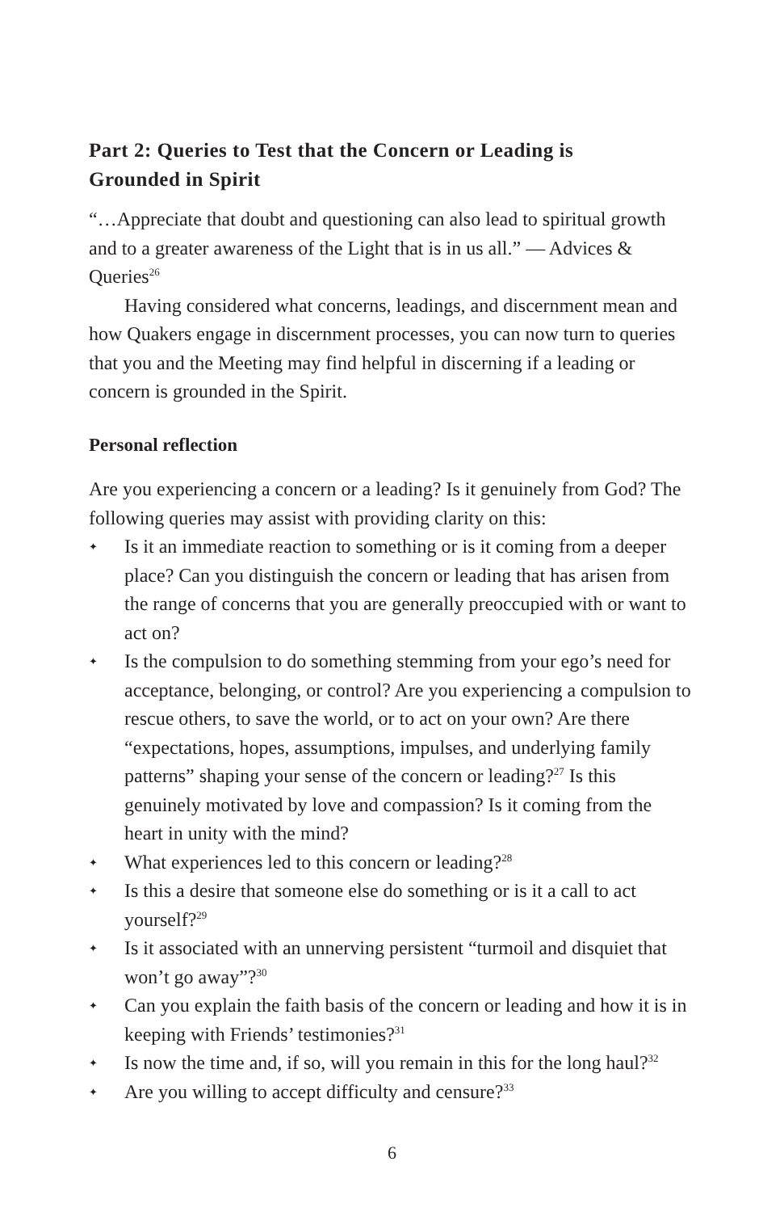Part 2: Queries to Test that the Concern or Leading is Grounded in Spirit
“…Appreciate that doubt and questioning can also lead to spiritual growth and to a greater awareness of the Light that is in us all.” — Advices & Queries<sup>26</sup>
Having considered what concerns, leadings, and discernment mean and how Quakers engage in discernment processes, you can now turn to queries that you and the Meeting may find helpful in discerning if a leading or concern is grounded in the Spirit.
Personal reflection
Are you experiencing a concern or a leading? Is it genuinely from God? The following queries may assist with providing clarity on this:
✦ Is it an immediate reaction to something or is it coming from a deeper place? Can you distinguish the concern or leading that has arisen from the range of concerns that you are generally preoccupied with or want to act on?
✦ Is the compulsion to do something stemming from your ego’s need for acceptance, belonging, or control? Are you experiencing a compulsion to rescue others, to save the world, or to act on your own? Are there “expectations, hopes, assumptions, impulses, and underlying family patterns” shaping your sense of the concern or leading?<sup>27</sup> Is this genuinely motivated by love and compassion? Is it coming from the heart in unity with the mind?
✦ What experiences led to this concern or leading?<sup>28</sup>
✦ Is this a desire that someone else do something or is it a call to act yourself?<sup>29</sup>
✦ Is it associated with an unnerving persistent “turmoil and disquiet that won’t go away”?<sup>30</sup>
✦ Can you explain the faith basis of the concern or leading and how it is in keeping with Friends’ testimonies?<sup>31</sup>
✦ Is now the time and, if so, will you remain in this for the long haul?<sup>32</sup>
✦ Are you willing to accept difficulty and censure?<sup>33</sup>
6